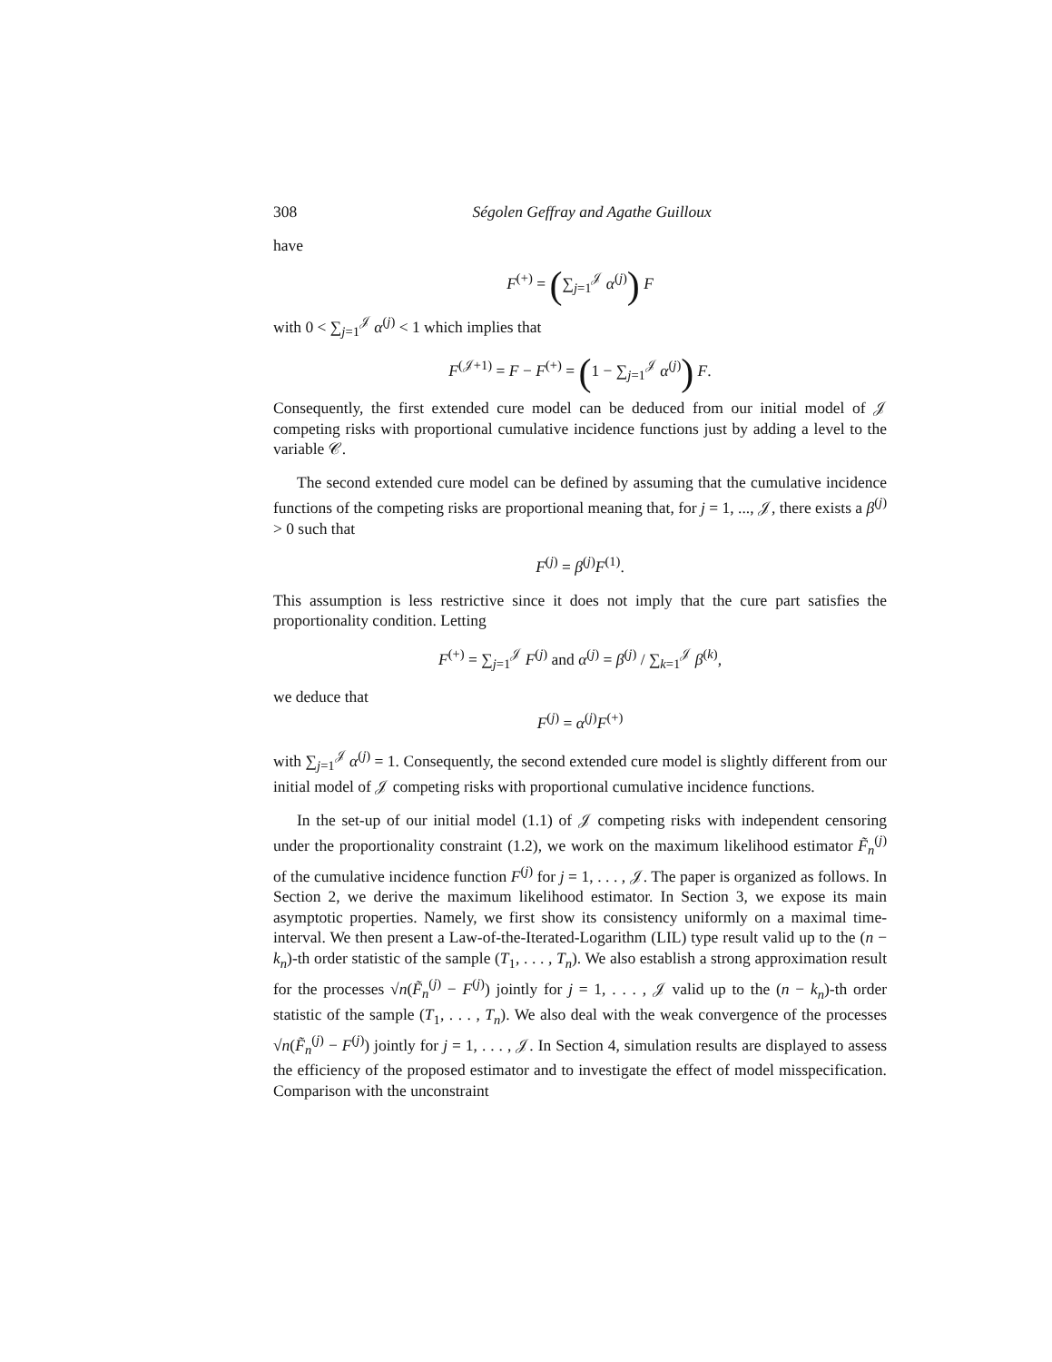308 Ségolen Geffray and Agathe Guilloux
have
F<sup>(+)</sup> = (∑<sub>j=1</sub><sup>𝒥</sup> α<sup>(j)</sup>) F
with 0 < ∑<sub>j=1</sub><sup>𝒥</sup> α<sup>(j)</sup> < 1 which implies that
F<sup>(𝒥+1)</sup> = F − F<sup>(+)</sup> = (1 − ∑<sub>j=1</sub><sup>𝒥</sup> α<sup>(j)</sup>) F.
Consequently, the first extended cure model can be deduced from our initial model of 𝒥 competing risks with proportional cumulative incidence functions just by adding a level to the variable 𝒞.
The second extended cure model can be defined by assuming that the cumulative incidence functions of the competing risks are proportional meaning that, for j = 1, ..., 𝒥, there exists a β<sup>(j)</sup> > 0 such that
F<sup>(j)</sup> = β<sup>(j)</sup>F<sup>(1)</sup>.
This assumption is less restrictive since it does not imply that the cure part satisfies the proportionality condition. Letting
F<sup>(+)</sup> = ∑<sub>j=1</sub><sup>𝒥</sup> F<sup>(j)</sup> and α<sup>(j)</sup> = β<sup>(j)</sup> / ∑<sub>k=1</sub><sup>𝒥</sup> β<sup>(k)</sup>,
we deduce that
F<sup>(j)</sup> = α<sup>(j)</sup>F<sup>(+)</sup>
with ∑<sub>j=1</sub><sup>𝒥</sup> α<sup>(j)</sup> = 1. Consequently, the second extended cure model is slightly different from our initial model of 𝒥 competing risks with proportional cumulative incidence functions.
In the set-up of our initial model (1.1) of 𝒥 competing risks with independent censoring under the proportionality constraint (1.2), we work on the maximum likelihood estimator F̃<sub>n</sub><sup>(j)</sup> of the cumulative incidence function F<sup>(j)</sup> for j = 1, . . . , 𝒥. The paper is organized as follows. In Section 2, we derive the maximum likelihood estimator. In Section 3, we expose its main asymptotic properties. Namely, we first show its consistency uniformly on a maximal time-interval. We then present a Law-of-the-Iterated-Logarithm (LIL) type result valid up to the (n − k<sub>n</sub>)-th order statistic of the sample (T<sub>1</sub>, . . . , T<sub>n</sub>). We also establish a strong approximation result for the processes √n(F̃<sub>n</sub><sup>(j)</sup> − F<sup>(j)</sup>) jointly for j = 1, . . . , 𝒥 valid up to the (n − k<sub>n</sub>)-th order statistic of the sample (T<sub>1</sub>, . . . , T<sub>n</sub>). We also deal with the weak convergence of the processes √n(F̃<sub>n</sub><sup>(j)</sup> − F<sup>(j)</sup>) jointly for j = 1, . . . , 𝒥. In Section 4, simulation results are displayed to assess the efficiency of the proposed estimator and to investigate the effect of model misspecification. Comparison with the unconstraint